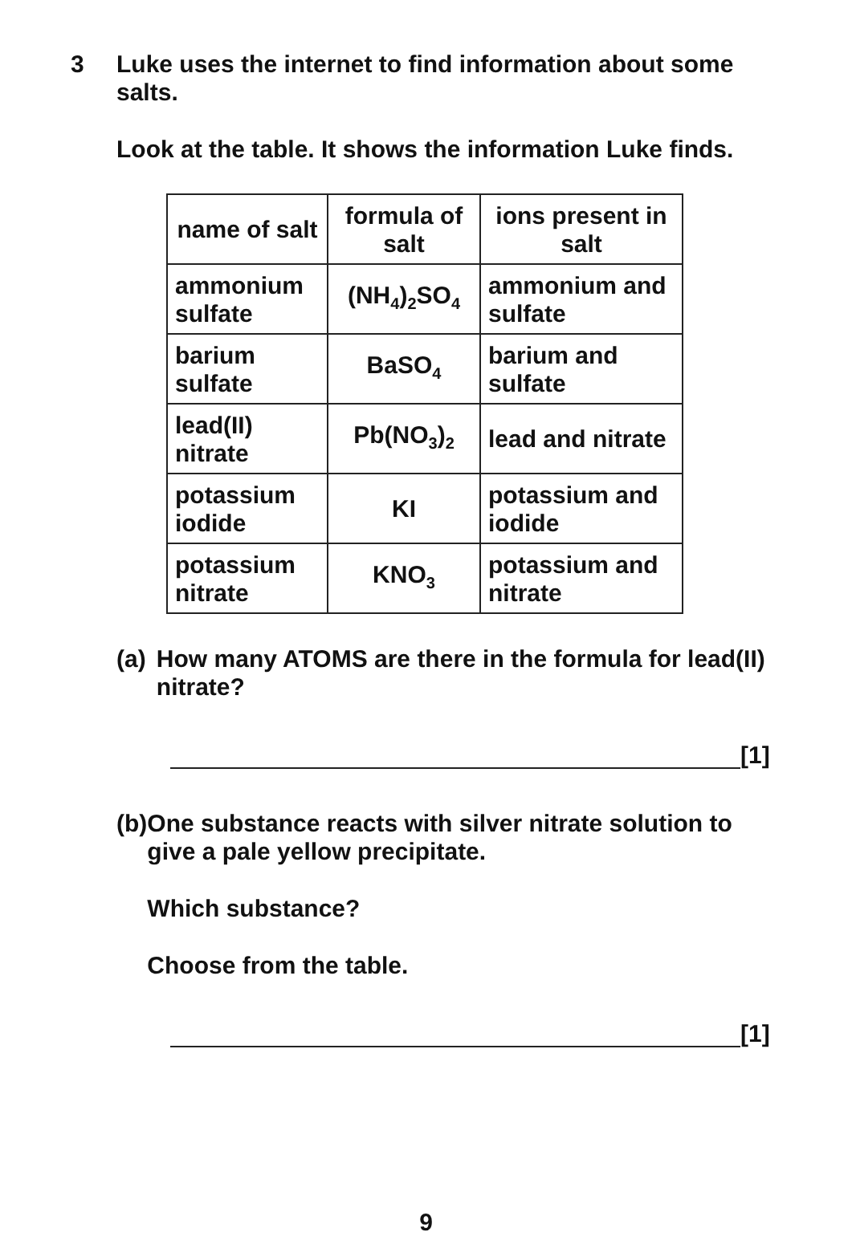3 Luke uses the internet to find information about some salts.
Look at the table. It shows the information Luke finds.
| name of salt | formula of salt | ions present in salt |
| --- | --- | --- |
| ammonium sulfate | (NH<sub>4</sub>)<sub>2</sub>SO<sub>4</sub> | ammonium and sulfate |
| barium sulfate | BaSO<sub>4</sub> | barium and sulfate |
| lead(II) nitrate | Pb(NO<sub>3</sub>)<sub>2</sub> | lead and nitrate |
| potassium iodide | KI | potassium and iodide |
| potassium nitrate | KNO<sub>3</sub> | potassium and nitrate |
(a) How many ATOMS are there in the formula for lead(II) nitrate?
[1]
(b) One substance reacts with silver nitrate solution to give a pale yellow precipitate.
Which substance?
Choose from the table.
[1]
9